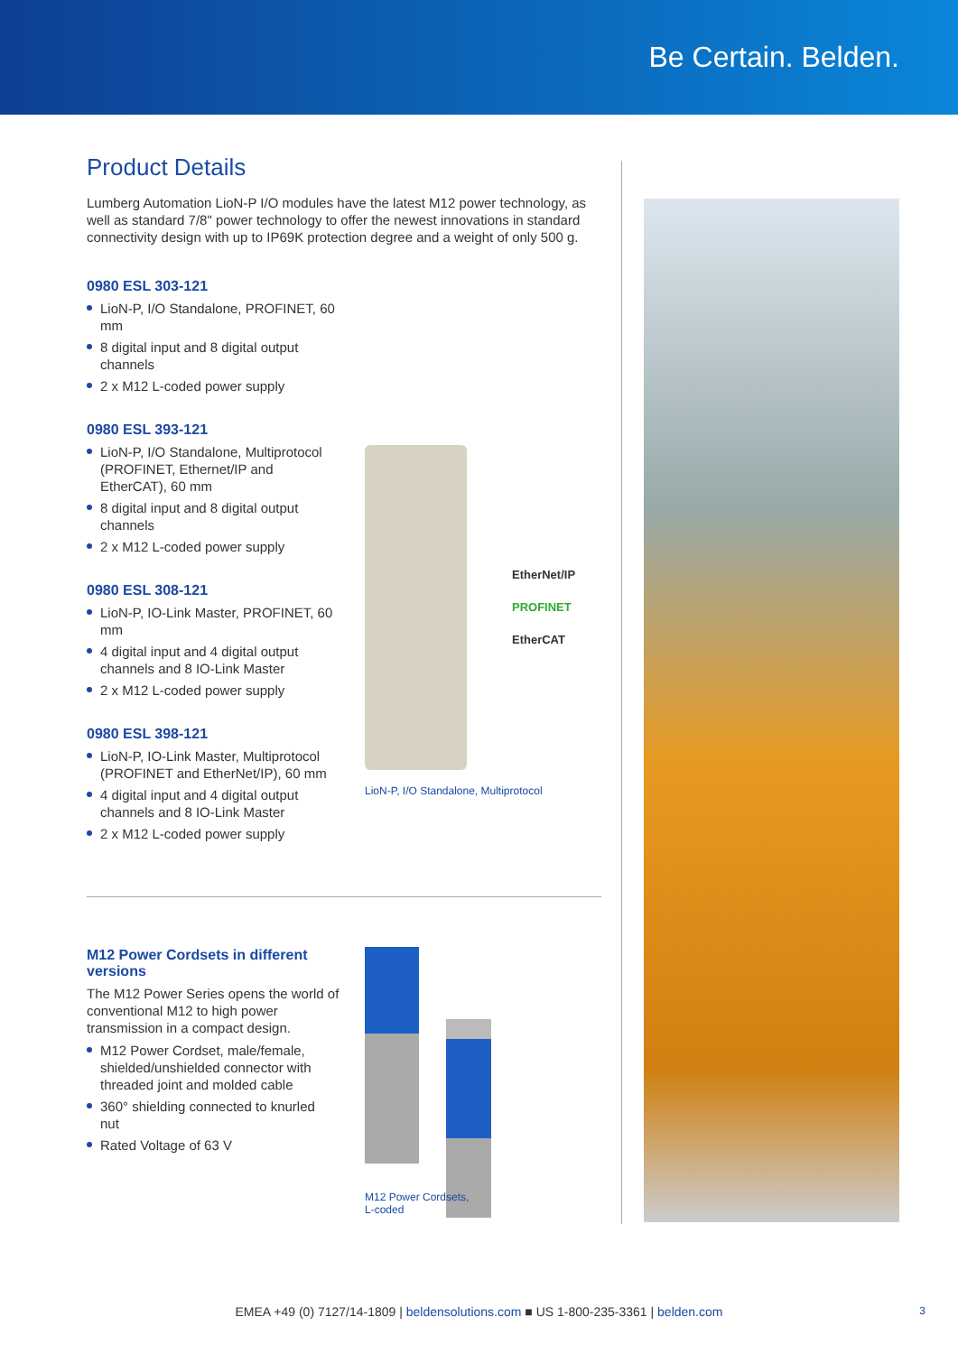Be Certain. Belden.
Product Details
Lumberg Automation LioN-P I/O modules have the latest M12 power technology, as well as standard 7/8" power technology to offer the newest innovations in standard connectivity design with up to IP69K protection degree and a weight of only 500 g.
0980 ESL 303-121
LioN-P, I/O Standalone, PROFINET, 60 mm
8 digital input and 8 digital output channels
2 x M12 L-coded power supply
0980 ESL 393-121
LioN-P, I/O Standalone, Multiprotocol (PROFINET, Ethernet/IP and EtherCAT), 60 mm
8 digital input and 8 digital output channels
2 x M12 L-coded power supply
0980 ESL 308-121
LioN-P, IO-Link Master, PROFINET, 60 mm
4 digital input and 4 digital output channels and 8 IO-Link Master
2 x M12 L-coded power supply
0980 ESL 398-121
LioN-P, IO-Link Master, Multiprotocol (PROFINET and EtherNet/IP), 60 mm
4 digital input and 4 digital output channels and 8 IO-Link Master
2 x M12 L-coded power supply
EtherNet/IP
PROFINET
EtherCAT
LioN-P, I/O Standalone, Multiprotocol
M12 Power Cordsets in different versions
The M12 Power Series opens the world of conventional M12 to high power transmission in a compact design.
M12 Power Cordset, male/female, shielded/unshielded connector with threaded joint and molded cable
360° shielding connected to knurled nut
Rated Voltage of 63 V
M12 Power Cordsets,
L-coded
EMEA +49 (0) 7127/14-1809 | beldensolutions.com ■ US 1-800-235-3361 | belden.com 3